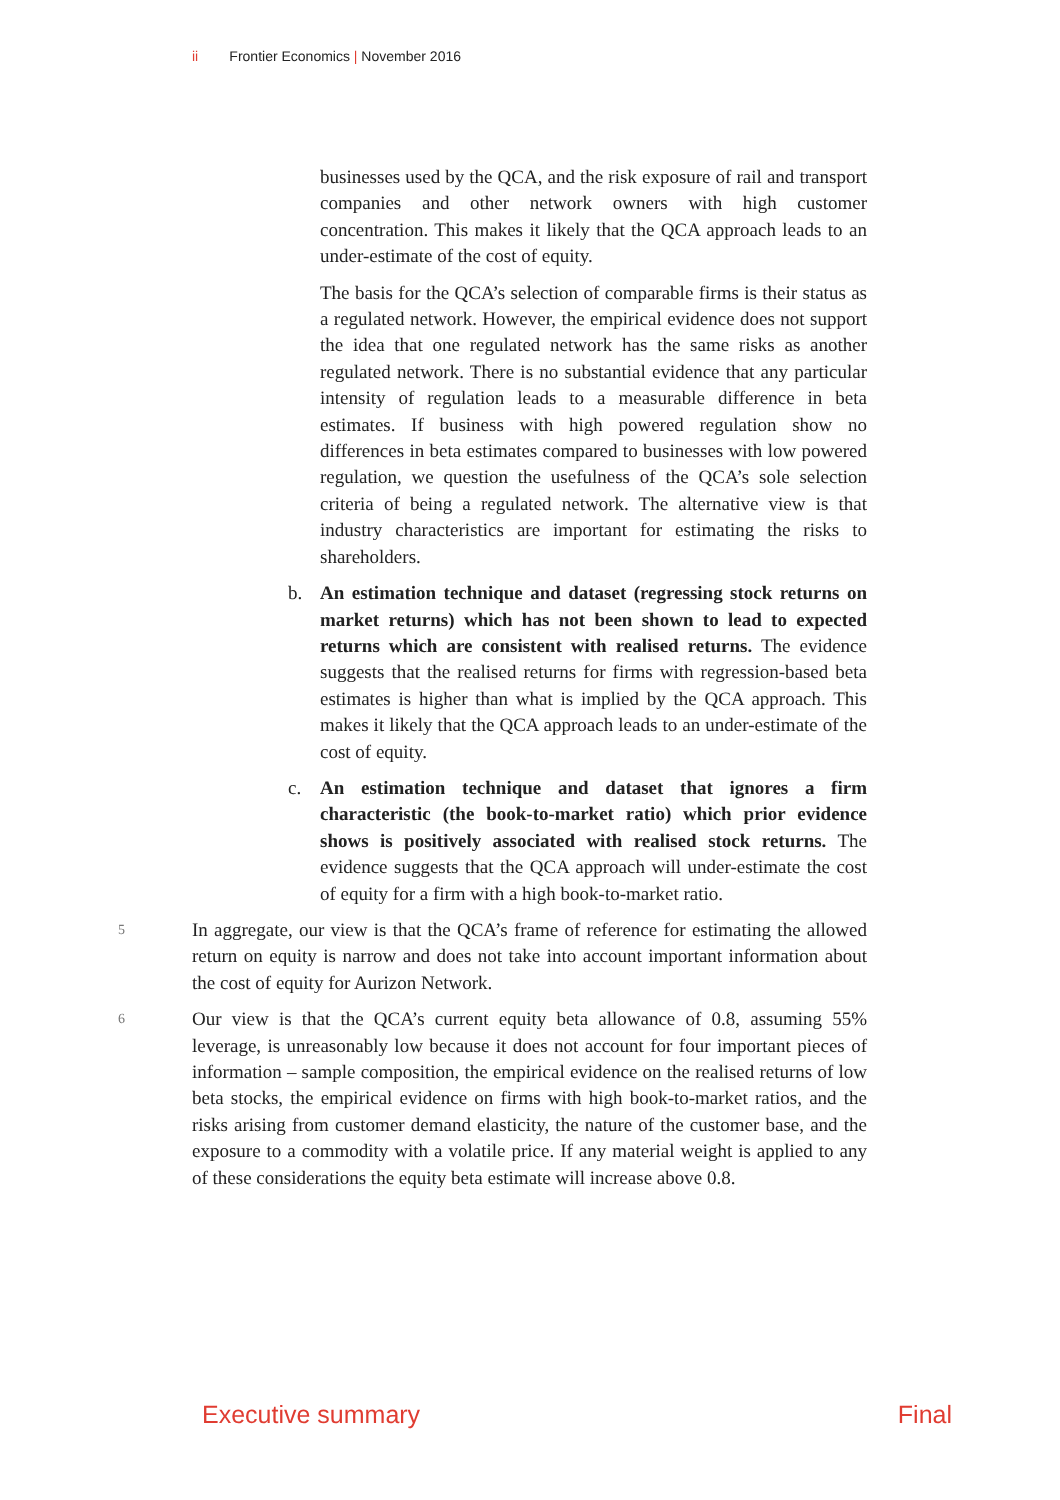ii Frontier Economics | November 2016
businesses used by the QCA, and the risk exposure of rail and transport companies and other network owners with high customer concentration. This makes it likely that the QCA approach leads to an under-estimate of the cost of equity.
The basis for the QCA’s selection of comparable firms is their status as a regulated network. However, the empirical evidence does not support the idea that one regulated network has the same risks as another regulated network. There is no substantial evidence that any particular intensity of regulation leads to a measurable difference in beta estimates. If business with high powered regulation show no differences in beta estimates compared to businesses with low powered regulation, we question the usefulness of the QCA’s sole selection criteria of being a regulated network. The alternative view is that industry characteristics are important for estimating the risks to shareholders.
b. An estimation technique and dataset (regressing stock returns on market returns) which has not been shown to lead to expected returns which are consistent with realised returns. The evidence suggests that the realised returns for firms with regression-based beta estimates is higher than what is implied by the QCA approach. This makes it likely that the QCA approach leads to an under-estimate of the cost of equity.
c. An estimation technique and dataset that ignores a firm characteristic (the book-to-market ratio) which prior evidence shows is positively associated with realised stock returns. The evidence suggests that the QCA approach will under-estimate the cost of equity for a firm with a high book-to-market ratio.
5 In aggregate, our view is that the QCA’s frame of reference for estimating the allowed return on equity is narrow and does not take into account important information about the cost of equity for Aurizon Network.
6 Our view is that the QCA’s current equity beta allowance of 0.8, assuming 55% leverage, is unreasonably low because it does not account for four important pieces of information – sample composition, the empirical evidence on the realised returns of low beta stocks, the empirical evidence on firms with high book-to-market ratios, and the risks arising from customer demand elasticity, the nature of the customer base, and the exposure to a commodity with a volatile price. If any material weight is applied to any of these considerations the equity beta estimate will increase above 0.8.
Executive summary Final